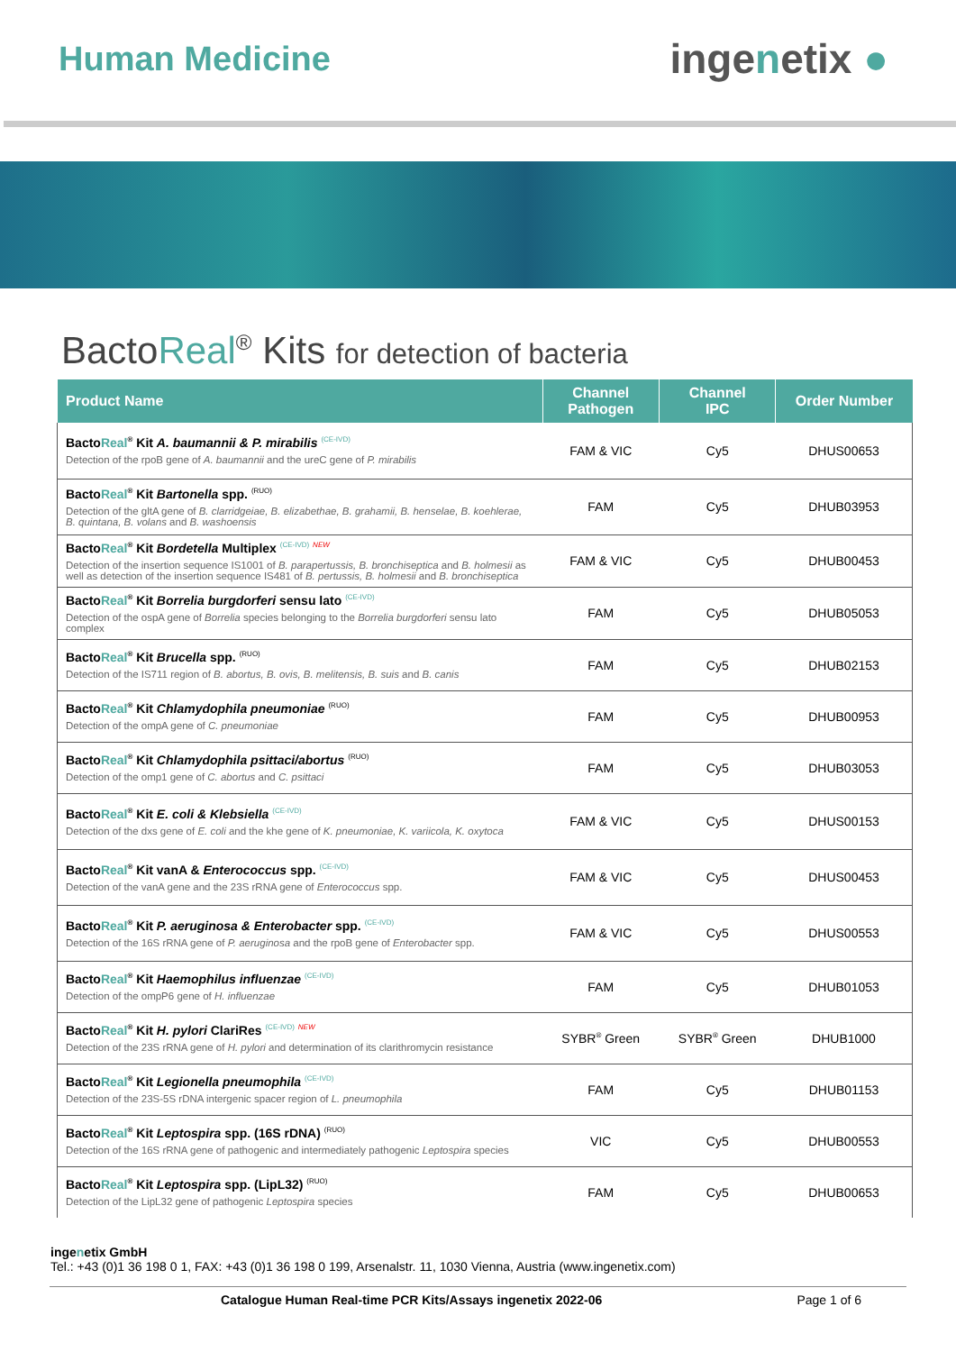Human Medicine
ingenetix ●
BactoReal<sup>®</sup> Kits for detection of bacteria
| Product Name | Channel Pathogen | Channel IPC | Order Number |
| --- | --- | --- | --- |
| Bacto Real<sup>®</sup> Kit A. baumannii & P. mirabilis <sup>(CE-IVD)</sup> Detection of the rpoB gene of A. baumannii and the ureC gene of P. mirabilis | FAM & VIC | Cy5 | DHUS00653 |
| Bacto Real<sup>®</sup> Kit Bartonella spp. <sup>(RUO)</sup> Detection of the gltA gene of B. clarridgeiae, B. elizabethae, B. grahamii, B. henselae, B. koehlerae, B. quintana, B. volans and B. washoensis | FAM | Cy5 | DHUB03953 |
| Bacto Real<sup>®</sup> Kit Bordetella Multiplex <sup>(CE-IVD)</sup> <sup>NEW</sup> Detection of the insertion sequence IS1001 of B. parapertussis, B. bronchiseptica and B. holmesii as well as detection of the insertion sequence IS481 of B. pertussis, B. holmesii and B. bronchiseptica | FAM & VIC | Cy5 | DHUB00453 |
| Bacto Real<sup>®</sup> Kit Borrelia burgdorferi sensu lato <sup>(CE-IVD)</sup> Detection of the ospA gene of Borrelia species belonging to the Borrelia burgdorferi sensu lato complex | FAM | Cy5 | DHUB05053 |
| Bacto Real<sup>®</sup> Kit Brucella spp. <sup>(RUO)</sup> Detection of the IS711 region of B. abortus, B. ovis, B. melitensis, B. suis and B. canis | FAM | Cy5 | DHUB02153 |
| Bacto Real<sup>®</sup> Kit Chlamydophila pneumoniae <sup>(RUO)</sup> Detection of the ompA gene of C. pneumoniae | FAM | Cy5 | DHUB00953 |
| Bacto Real<sup>®</sup> Kit Chlamydophila psittaci/abortus <sup>(RUO)</sup> Detection of the omp1 gene of C. abortus and C. psittaci | FAM | Cy5 | DHUB03053 |
| Bacto Real<sup>®</sup> Kit E. coli & Klebsiella <sup>(CE-IVD)</sup> Detection of the dxs gene of E. coli and the khe gene of K. pneumoniae, K. variicola, K. oxytoca | FAM & VIC | Cy5 | DHUS00153 |
| Bacto Real<sup>®</sup> Kit vanA & Enterococcus spp. <sup>(CE-IVD)</sup> Detection of the vanA gene and the 23S rRNA gene of Enterococcus spp. | FAM & VIC | Cy5 | DHUS00453 |
| Bacto Real<sup>®</sup> Kit P. aeruginosa & Enterobacter spp. <sup>(CE-IVD)</sup> Detection of the 16S rRNA gene of P. aeruginosa and the rpoB gene of Enterobacter spp. | FAM & VIC | Cy5 | DHUS00553 |
| Bacto Real<sup>®</sup> Kit Haemophilus influenzae <sup>(CE-IVD)</sup> Detection of the ompP6 gene of H. influenzae | FAM | Cy5 | DHUB01053 |
| Bacto Real<sup>®</sup> Kit H. pylori ClariRes <sup>(CE-IVD)</sup> <sup>NEW</sup> Detection of the 23S rRNA gene of H. pylori and determination of its clarithromycin resistance | SYBR<sup>®</sup> Green | SYBR<sup>®</sup> Green | DHUB1000 |
| Bacto Real<sup>®</sup> Kit Legionella pneumophila <sup>(CE-IVD)</sup> Detection of the 23S-5S rDNA intergenic spacer region of L. pneumophila | FAM | Cy5 | DHUB01153 |
| Bacto Real<sup>®</sup> Kit Leptospira spp. (16S rDNA) <sup>(RUO)</sup> Detection of the 16S rRNA gene of pathogenic and intermediately pathogenic Leptospira species | VIC | Cy5 | DHUB00553 |
| Bacto Real<sup>®</sup> Kit Leptospira spp. (LipL32) <sup>(RUO)</sup> Detection of the LipL32 gene of pathogenic Leptospira species | FAM | Cy5 | DHUB00653 |
ingenetix GmbH
Tel.: +43 (0)1 36 198 0 1, FAX: +43 (0)1 36 198 0 199, Arsenalstr. 11, 1030 Vienna, Austria (www.ingenetix.com)
Catalogue Human Real-time PCR Kits/Assays ingenetix 2022-06 Page 1 of 6